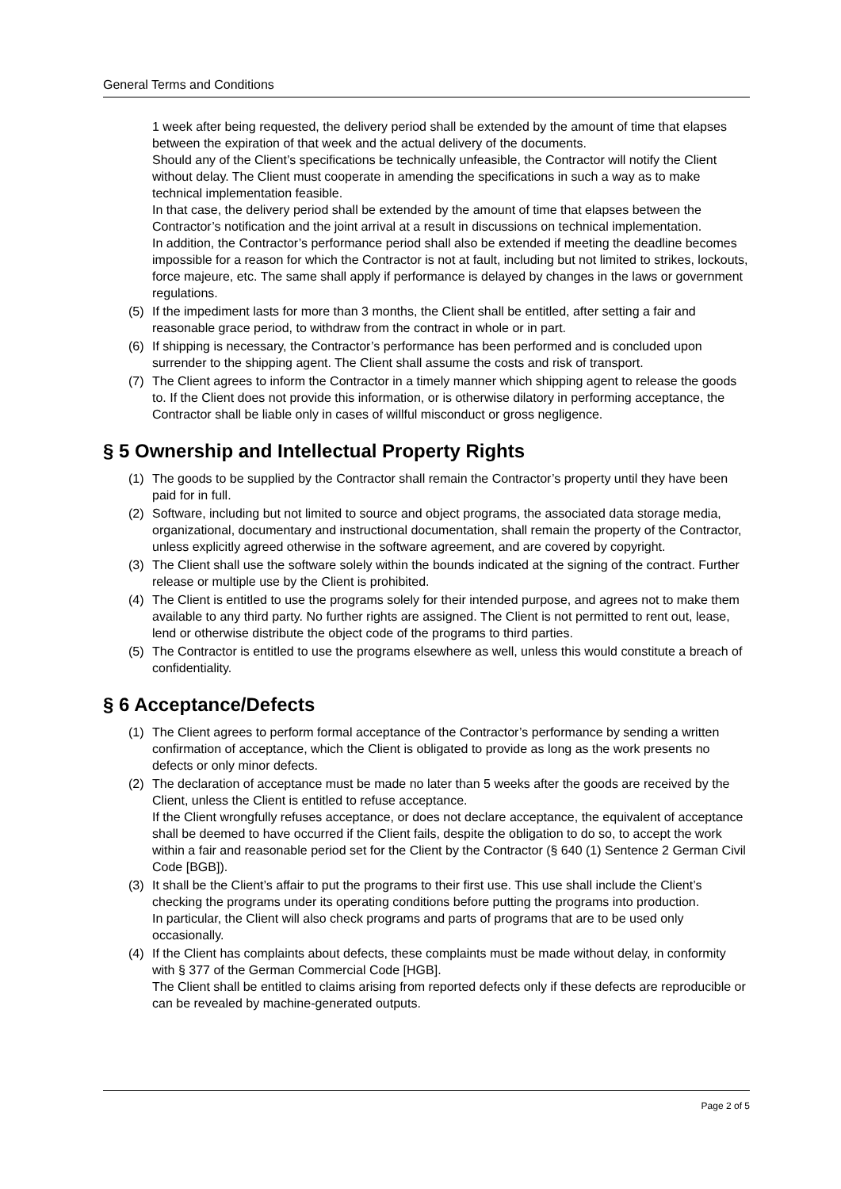General Terms and Conditions
1 week after being requested, the delivery period shall be extended by the amount of time that elapses between the expiration of that week and the actual delivery of the documents.
Should any of the Client’s specifications be technically unfeasible, the Contractor will notify the Client without delay. The Client must cooperate in amending the specifications in such a way as to make technical implementation feasible.
In that case, the delivery period shall be extended by the amount of time that elapses between the Contractor’s notification and the joint arrival at a result in discussions on technical implementation.
In addition, the Contractor’s performance period shall also be extended if meeting the deadline becomes impossible for a reason for which the Contractor is not at fault, including but not limited to strikes, lockouts, force majeure, etc. The same shall apply if performance is delayed by changes in the laws or government regulations.
(5) If the impediment lasts for more than 3 months, the Client shall be entitled, after setting a fair and reasonable grace period, to withdraw from the contract in whole or in part.
(6) If shipping is necessary, the Contractor’s performance has been performed and is concluded upon surrender to the shipping agent. The Client shall assume the costs and risk of transport.
(7) The Client agrees to inform the Contractor in a timely manner which shipping agent to release the goods to. If the Client does not provide this information, or is otherwise dilatory in performing acceptance, the Contractor shall be liable only in cases of willful misconduct or gross negligence.
§ 5 Ownership and Intellectual Property Rights
(1) The goods to be supplied by the Contractor shall remain the Contractor’s property until they have been paid for in full.
(2) Software, including but not limited to source and object programs, the associated data storage media, organizational, documentary and instructional documentation, shall remain the property of the Contractor, unless explicitly agreed otherwise in the software agreement, and are covered by copyright.
(3) The Client shall use the software solely within the bounds indicated at the signing of the contract. Further release or multiple use by the Client is prohibited.
(4) The Client is entitled to use the programs solely for their intended purpose, and agrees not to make them available to any third party. No further rights are assigned. The Client is not permitted to rent out, lease, lend or otherwise distribute the object code of the programs to third parties.
(5) The Contractor is entitled to use the programs elsewhere as well, unless this would constitute a breach of confidentiality.
§ 6 Acceptance/Defects
(1) The Client agrees to perform formal acceptance of the Contractor’s performance by sending a written confirmation of acceptance, which the Client is obligated to provide as long as the work presents no defects or only minor defects.
(2) The declaration of acceptance must be made no later than 5 weeks after the goods are received by the Client, unless the Client is entitled to refuse acceptance.
If the Client wrongfully refuses acceptance, or does not declare acceptance, the equivalent of acceptance shall be deemed to have occurred if the Client fails, despite the obligation to do so, to accept the work within a fair and reasonable period set for the Client by the Contractor (§ 640 (1) Sentence 2 German Civil Code [BGB]).
(3) It shall be the Client’s affair to put the programs to their first use. This use shall include the Client’s checking the programs under its operating conditions before putting the programs into production.
In particular, the Client will also check programs and parts of programs that are to be used only occasionally.
(4) If the Client has complaints about defects, these complaints must be made without delay, in conformity with § 377 of the German Commercial Code [HGB].
The Client shall be entitled to claims arising from reported defects only if these defects are reproducible or can be revealed by machine-generated outputs.
Page 2 of 5